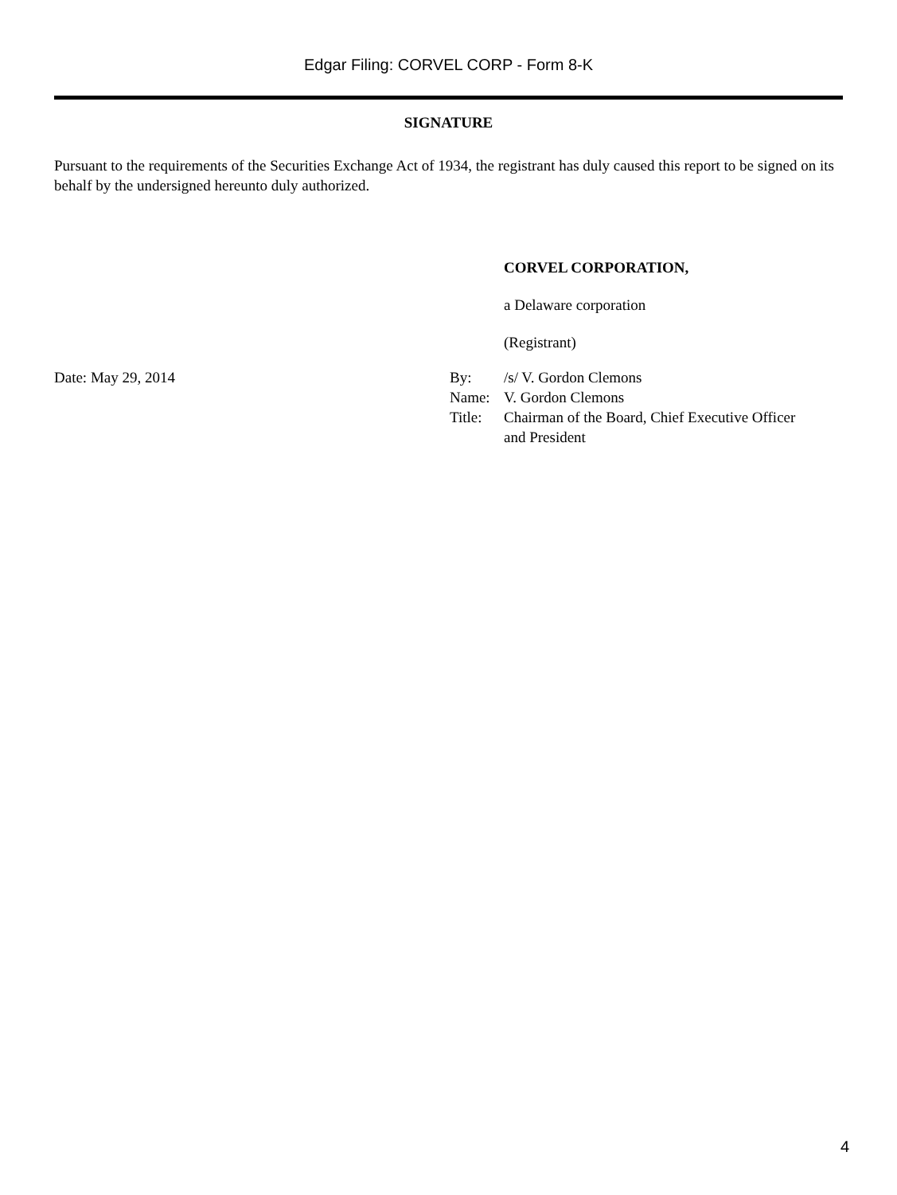Edgar Filing: CORVEL CORP - Form 8-K
SIGNATURE
Pursuant to the requirements of the Securities Exchange Act of 1934, the registrant has duly caused this report to be signed on its behalf by the undersigned hereunto duly authorized.
CORVEL CORPORATION,
a Delaware corporation
(Registrant)
Date: May 29, 2014
| By: | /s/ V. Gordon Clemons |
| Name: | V. Gordon Clemons |
| Title: | Chairman of the Board, Chief Executive Officer and President |
4